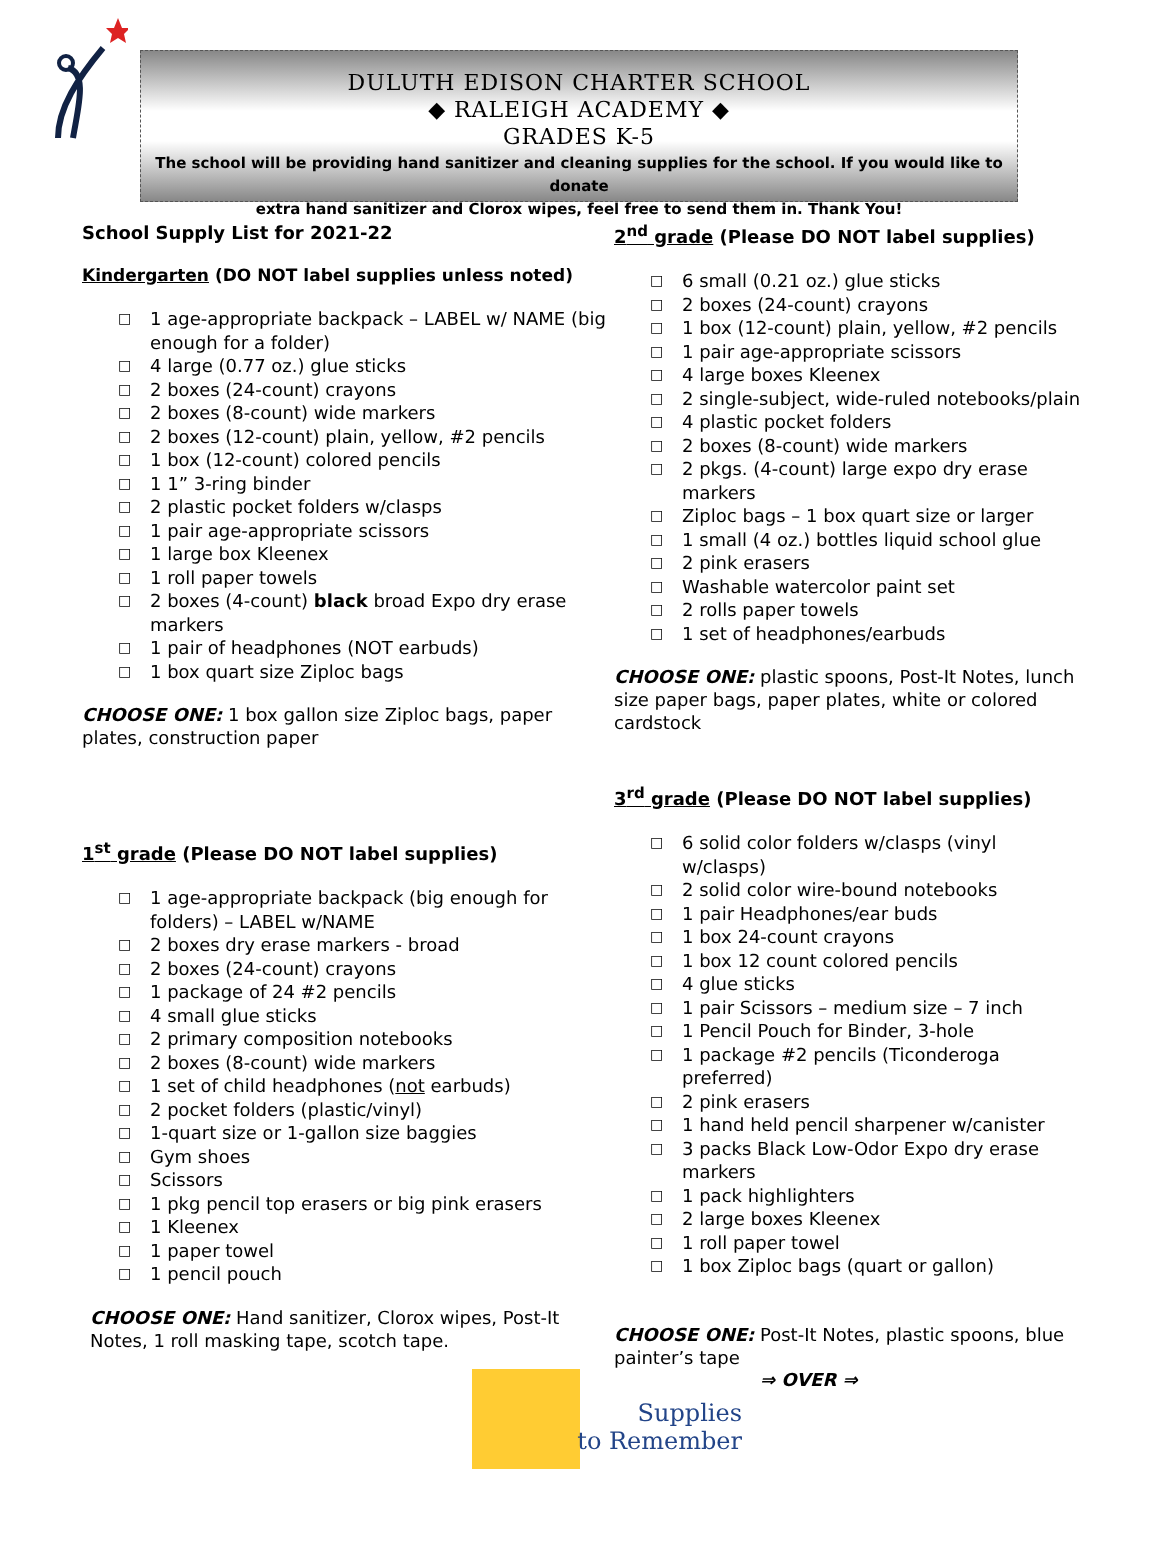DULUTH EDISON CHARTER SCHOOL
◆ RALEIGH ACADEMY ◆
GRADES K-5
The school will be providing hand sanitizer and cleaning supplies for the school. If you would like to donate
extra hand sanitizer and Clorox wipes, feel free to send them in. Thank You!
School Supply List for 2021-22
Kindergarten (DO NOT label supplies unless noted)
□ 1 age-appropriate backpack – LABEL w/ NAME (big enough for a folder)
□ 4 large (0.77 oz.) glue sticks
□ 2 boxes (24-count) crayons
□ 2 boxes (8-count) wide markers
□ 2 boxes (12-count) plain, yellow, #2 pencils
□ 1 box (12-count) colored pencils
□ 1 1” 3-ring binder
□ 2 plastic pocket folders w/clasps
□ 1 pair age-appropriate scissors
□ 1 large box Kleenex
□ 1 roll paper towels
□ 2 boxes (4-count) black broad Expo dry erase markers
□ 1 pair of headphones (NOT earbuds)
□ 1 box quart size Ziploc bags
CHOOSE ONE: 1 box gallon size Ziploc bags, paper plates, construction paper
1<sup>st</sup> grade (Please DO NOT label supplies)
□ 1 age-appropriate backpack (big enough for folders) – LABEL w/NAME
□ 2 boxes dry erase markers - broad
□ 2 boxes (24-count) crayons
□ 1 package of 24 #2 pencils
□ 4 small glue sticks
□ 2 primary composition notebooks
□ 2 boxes (8-count) wide markers
□ 1 set of child headphones (not earbuds)
□ 2 pocket folders (plastic/vinyl)
□ 1-quart size or 1-gallon size baggies
□ Gym shoes
□ Scissors
□ 1 pkg pencil top erasers or big pink erasers
□ 1 Kleenex
□ 1 paper towel
□ 1 pencil pouch
CHOOSE ONE: Hand sanitizer, Clorox wipes, Post-It Notes, 1 roll masking tape, scotch tape.
2<sup>nd</sup> grade (Please DO NOT label supplies)
□ 6 small (0.21 oz.) glue sticks
□ 2 boxes (24-count) crayons
□ 1 box (12-count) plain, yellow, #2 pencils
□ 1 pair age-appropriate scissors
□ 4 large boxes Kleenex
□ 2 single-subject, wide-ruled notebooks/plain
□ 4 plastic pocket folders
□ 2 boxes (8-count) wide markers
□ 2 pkgs. (4-count) large expo dry erase markers
□ Ziploc bags – 1 box quart size or larger
□ 1 small (4 oz.) bottles liquid school glue
□ 2 pink erasers
□ Washable watercolor paint set
□ 2 rolls paper towels
□ 1 set of headphones/earbuds
CHOOSE ONE: plastic spoons, Post-It Notes, lunch size paper bags, paper plates, white or colored cardstock
3<sup>rd</sup> grade (Please DO NOT label supplies)
□ 6 solid color folders w/clasps (vinyl w/clasps)
□ 2 solid color wire-bound notebooks
□ 1 pair Headphones/ear buds
□ 1 box 24-count crayons
□ 1 box 12 count colored pencils
□ 4 glue sticks
□ 1 pair Scissors – medium size – 7 inch
□ 1 Pencil Pouch for Binder, 3-hole
□ 1 package #2 pencils (Ticonderoga preferred)
□ 2 pink erasers
□ 1 hand held pencil sharpener w/canister
□ 3 packs Black Low-Odor Expo dry erase markers
□ 1 pack highlighters
□ 2 large boxes Kleenex
□ 1 roll paper towel
□ 1 box Ziploc bags (quart or gallon)
CHOOSE ONE: Post-It Notes, plastic spoons, blue painter’s tape
Supplies
to Remember
⇒ OVER ⇒